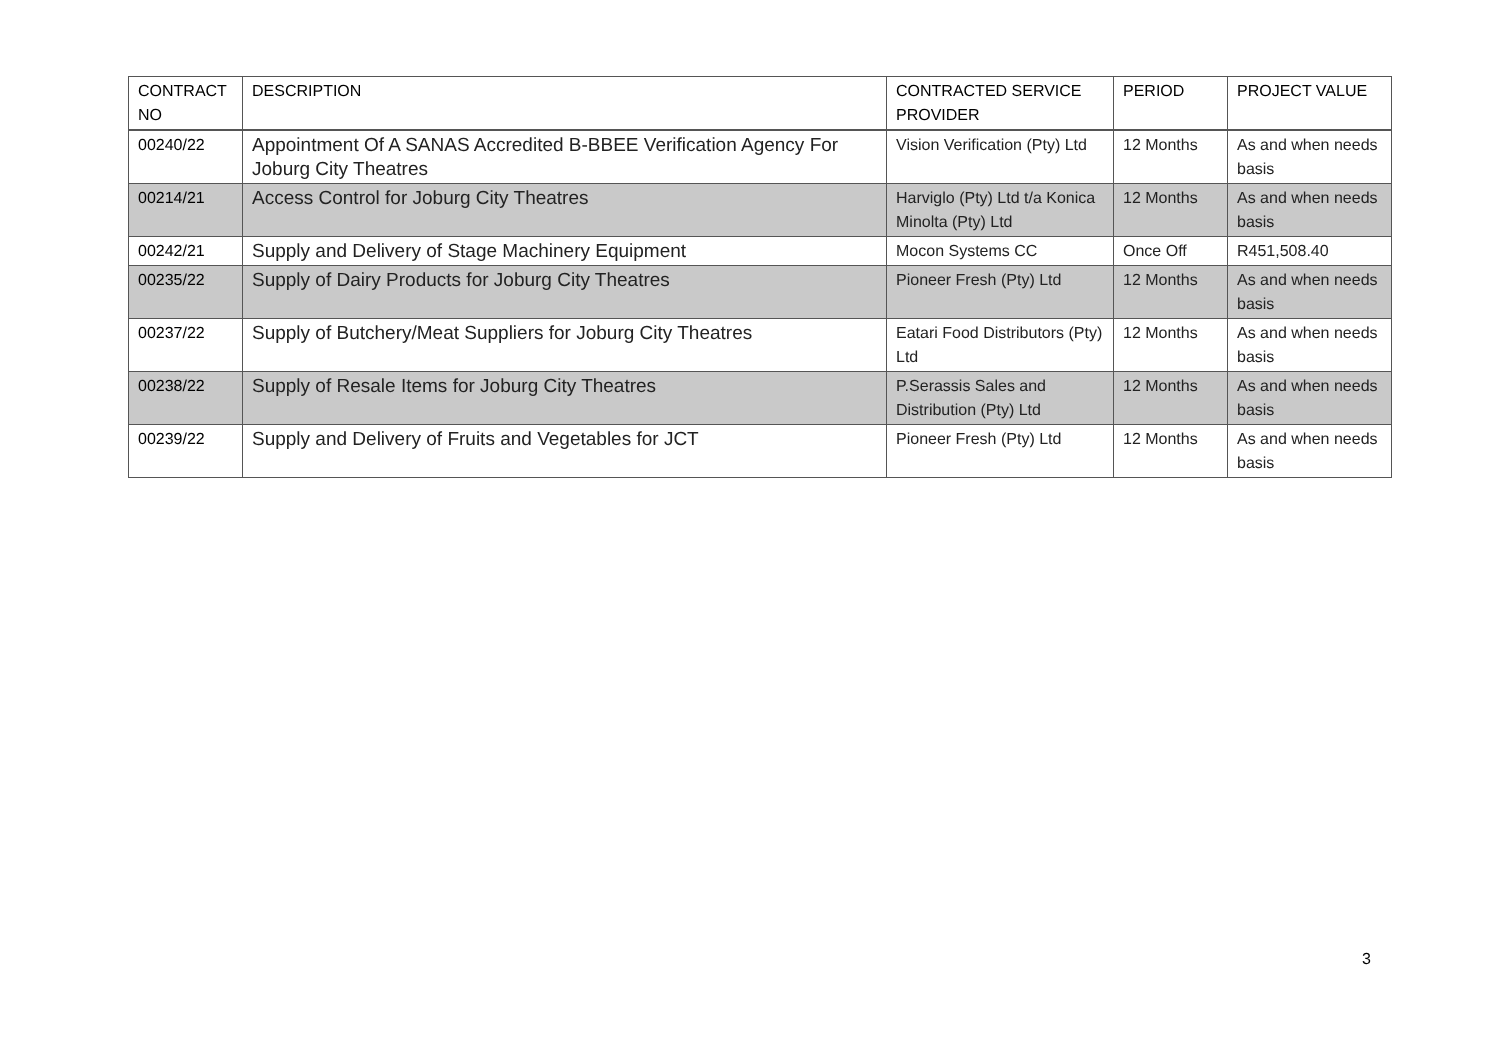| CONTRACT NO | DESCRIPTION | CONTRACTED SERVICE PROVIDER | PERIOD | PROJECT VALUE |
| --- | --- | --- | --- | --- |
| 00240/22 | Appointment Of A SANAS Accredited B-BBEE Verification Agency For Joburg City Theatres | Vision Verification (Pty) Ltd | 12 Months | As and when needs basis |
| 00214/21 | Access Control for Joburg City Theatres | Harviglo (Pty) Ltd t/a Konica Minolta (Pty) Ltd | 12 Months | As and when needs basis |
| 00242/21 | Supply and Delivery of Stage Machinery Equipment | Mocon Systems CC | Once Off | R451,508.40 |
| 00235/22 | Supply of Dairy Products for Joburg City Theatres | Pioneer Fresh (Pty) Ltd | 12 Months | As and when needs basis |
| 00237/22 | Supply of Butchery/Meat Suppliers for Joburg City Theatres | Eatari Food Distributors (Pty) Ltd | 12 Months | As and when needs basis |
| 00238/22 | Supply of Resale Items for Joburg City Theatres | P.Serassis Sales and Distribution (Pty) Ltd | 12 Months | As and when needs basis |
| 00239/22 | Supply and Delivery of Fruits and Vegetables for JCT | Pioneer Fresh (Pty) Ltd | 12 Months | As and when needs basis |
3